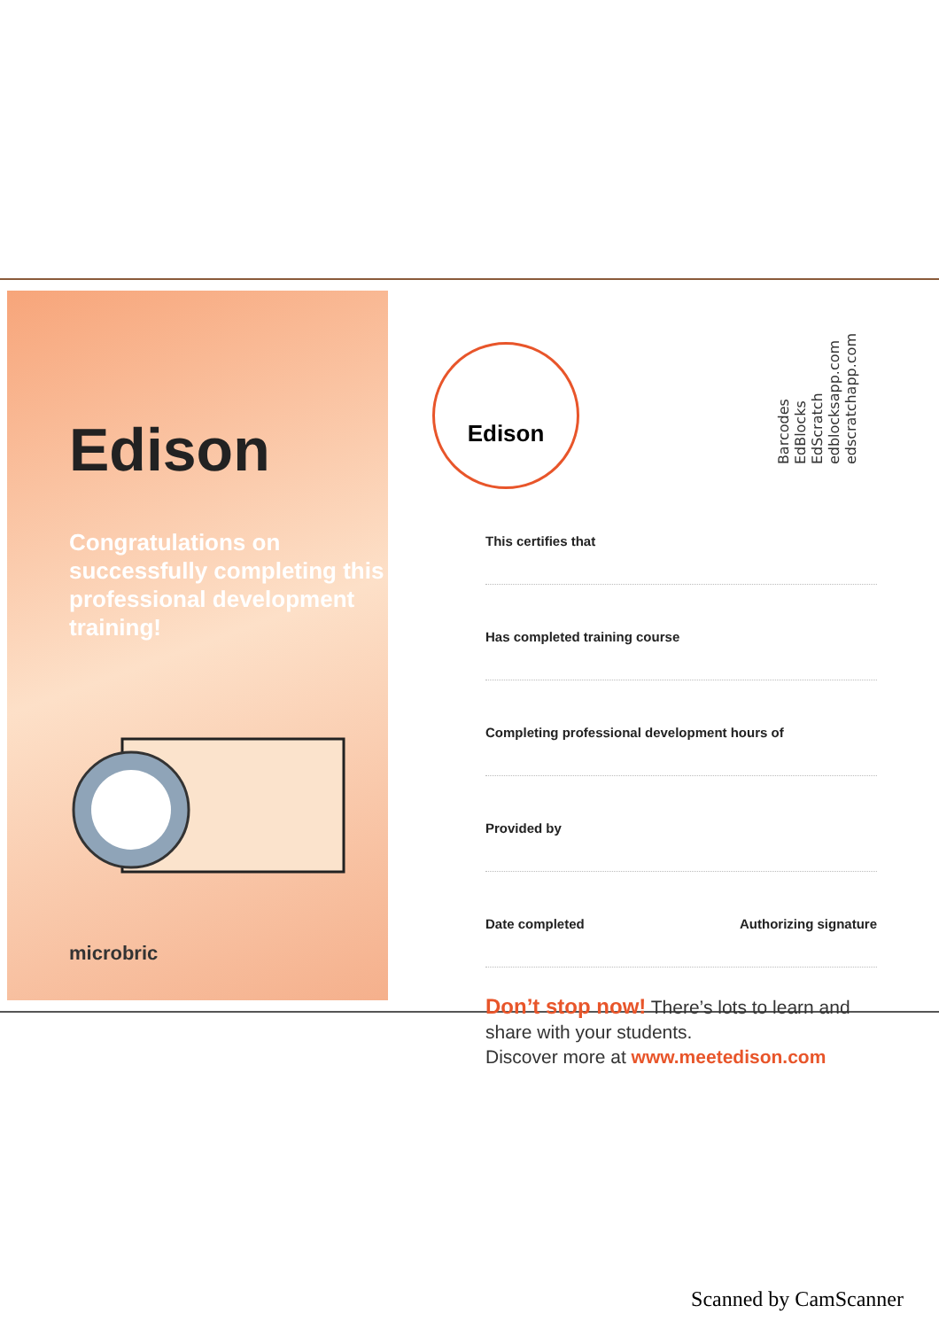Edison
Congratulations on successfully completing this professional development training!
microbric
Edison
Barcodes
EdBlocks
EdScratch
edblocksapp.com
edscratchapp.com
This certifies that
Has completed training course
Completing professional development hours of
Provided by
Date completed Authorizing signature
Don’t stop now! There’s lots to learn and share with your students.
Discover more at www.meetedison.com
Scanned by CamScanner